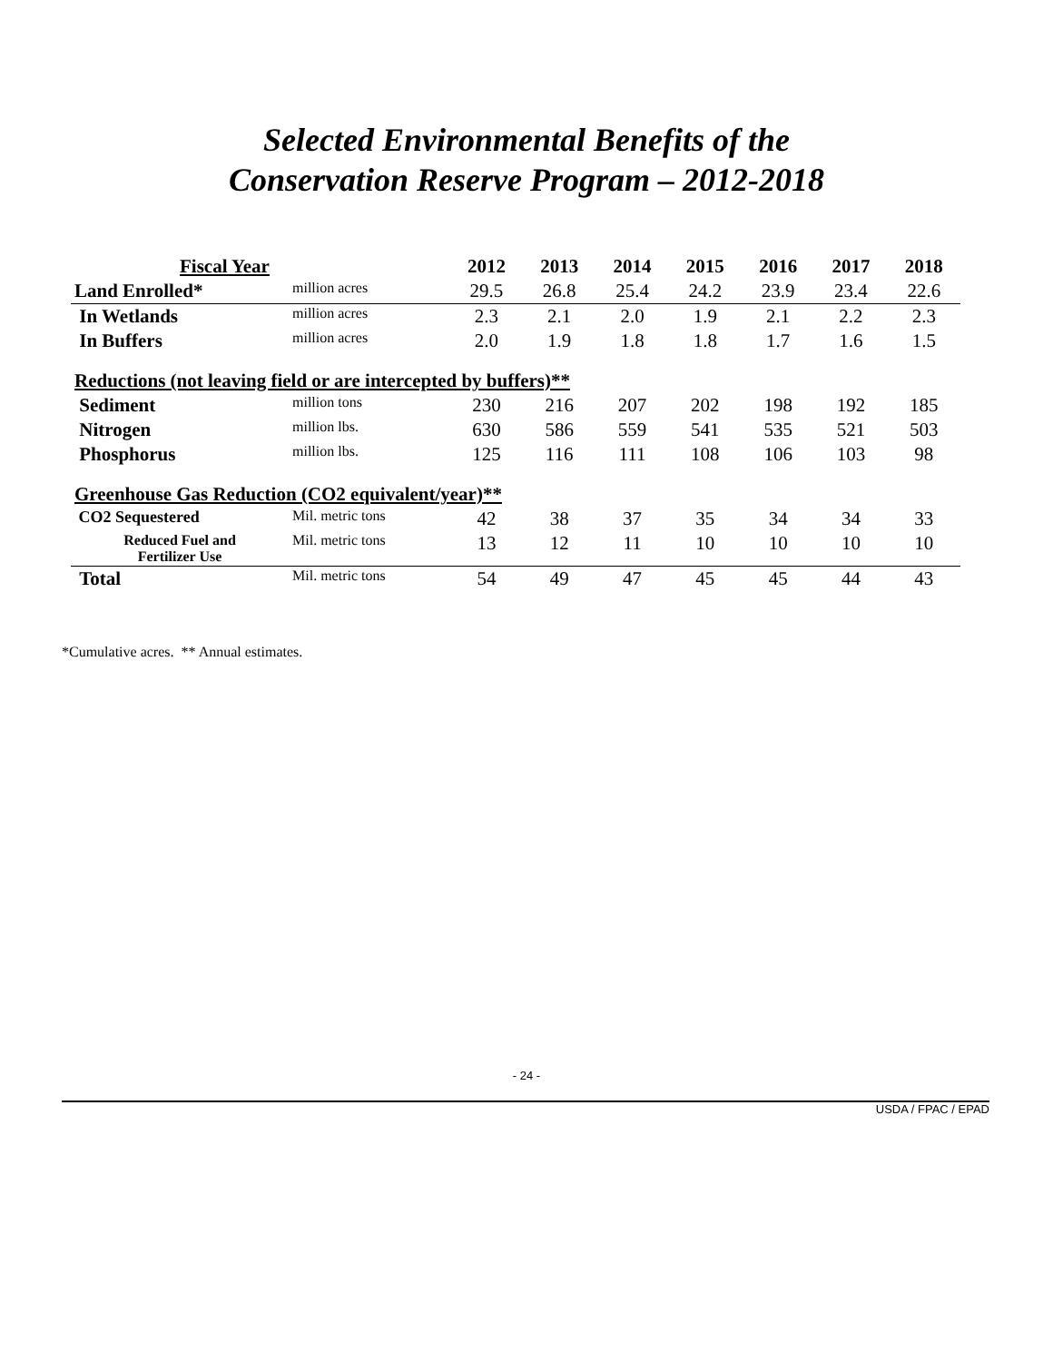Selected Environmental Benefits of the
Conservation Reserve Program – 2012-2018
| Fiscal Year | | 2012 | 2013 | 2014 | 2015 | 2016 | 2017 | 2018 |
| --- | --- | --- | --- | --- | --- | --- | --- | --- |
| Land Enrolled* | million acres | 29.5 | 26.8 | 25.4 | 24.2 | 23.9 | 23.4 | 22.6 |
| In Wetlands | million acres | 2.3 | 2.1 | 2.0 | 1.9 | 2.1 | 2.2 | 2.3 |
| In Buffers | million acres | 2.0 | 1.9 | 1.8 | 1.8 | 1.7 | 1.6 | 1.5 |
| Reductions (not leaving field or are intercepted by buffers)** | | | | | | | | |
| Sediment | million tons | 230 | 216 | 207 | 202 | 198 | 192 | 185 |
| Nitrogen | million lbs. | 630 | 586 | 559 | 541 | 535 | 521 | 503 |
| Phosphorus | million lbs. | 125 | 116 | 111 | 108 | 106 | 103 | 98 |
| Greenhouse Gas Reduction (CO2 equivalent/year)** | | | | | | | | |
| CO2 Sequestered | Mil. metric tons | 42 | 38 | 37 | 35 | 34 | 34 | 33 |
| Reduced Fuel and Fertilizer Use | Mil. metric tons | 13 | 12 | 11 | 10 | 10 | 10 | 10 |
| Total | Mil. metric tons | 54 | 49 | 47 | 45 | 45 | 44 | 43 |
*Cumulative acres. ** Annual estimates.
- 24 -
USDA / FPAC / EPAD